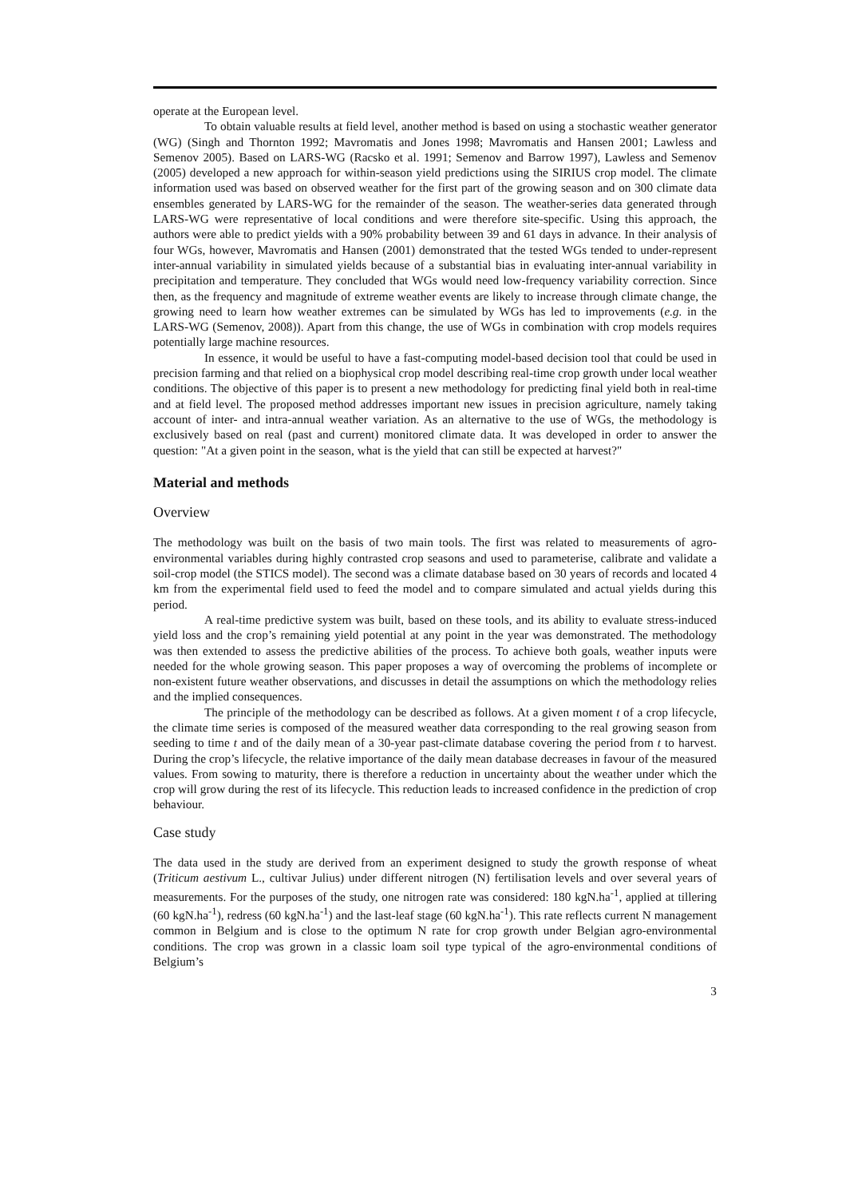operate at the European level.
To obtain valuable results at field level, another method is based on using a stochastic weather generator (WG) (Singh and Thornton 1992; Mavromatis and Jones 1998; Mavromatis and Hansen 2001; Lawless and Semenov 2005). Based on LARS-WG (Racsko et al. 1991; Semenov and Barrow 1997), Lawless and Semenov (2005) developed a new approach for within-season yield predictions using the SIRIUS crop model. The climate information used was based on observed weather for the first part of the growing season and on 300 climate data ensembles generated by LARS-WG for the remainder of the season. The weather-series data generated through LARS-WG were representative of local conditions and were therefore site-specific. Using this approach, the authors were able to predict yields with a 90% probability between 39 and 61 days in advance. In their analysis of four WGs, however, Mavromatis and Hansen (2001) demonstrated that the tested WGs tended to under-represent inter-annual variability in simulated yields because of a substantial bias in evaluating inter-annual variability in precipitation and temperature. They concluded that WGs would need low-frequency variability correction. Since then, as the frequency and magnitude of extreme weather events are likely to increase through climate change, the growing need to learn how weather extremes can be simulated by WGs has led to improvements (e.g. in the LARS-WG (Semenov, 2008)). Apart from this change, the use of WGs in combination with crop models requires potentially large machine resources.
In essence, it would be useful to have a fast-computing model-based decision tool that could be used in precision farming and that relied on a biophysical crop model describing real-time crop growth under local weather conditions. The objective of this paper is to present a new methodology for predicting final yield both in real-time and at field level. The proposed method addresses important new issues in precision agriculture, namely taking account of inter- and intra-annual weather variation. As an alternative to the use of WGs, the methodology is exclusively based on real (past and current) monitored climate data. It was developed in order to answer the question: "At a given point in the season, what is the yield that can still be expected at harvest?"
Material and methods
Overview
The methodology was built on the basis of two main tools. The first was related to measurements of agro-environmental variables during highly contrasted crop seasons and used to parameterise, calibrate and validate a soil-crop model (the STICS model). The second was a climate database based on 30 years of records and located 4 km from the experimental field used to feed the model and to compare simulated and actual yields during this period.
A real-time predictive system was built, based on these tools, and its ability to evaluate stress-induced yield loss and the crop’s remaining yield potential at any point in the year was demonstrated. The methodology was then extended to assess the predictive abilities of the process. To achieve both goals, weather inputs were needed for the whole growing season. This paper proposes a way of overcoming the problems of incomplete or non-existent future weather observations, and discusses in detail the assumptions on which the methodology relies and the implied consequences.
The principle of the methodology can be described as follows. At a given moment t of a crop lifecycle, the climate time series is composed of the measured weather data corresponding to the real growing season from seeding to time t and of the daily mean of a 30-year past-climate database covering the period from t to harvest. During the crop’s lifecycle, the relative importance of the daily mean database decreases in favour of the measured values. From sowing to maturity, there is therefore a reduction in uncertainty about the weather under which the crop will grow during the rest of its lifecycle. This reduction leads to increased confidence in the prediction of crop behaviour.
Case study
The data used in the study are derived from an experiment designed to study the growth response of wheat (Triticum aestivum L., cultivar Julius) under different nitrogen (N) fertilisation levels and over several years of measurements. For the purposes of the study, one nitrogen rate was considered: 180 kgN.ha<sup>-1</sup>, applied at tillering (60 kgN.ha<sup>-1</sup>), redress (60 kgN.ha<sup>-1</sup>) and the last-leaf stage (60 kgN.ha<sup>-1</sup>). This rate reflects current N management common in Belgium and is close to the optimum N rate for crop growth under Belgian agro-environmental conditions. The crop was grown in a classic loam soil type typical of the agro-environmental conditions of Belgium’s
3